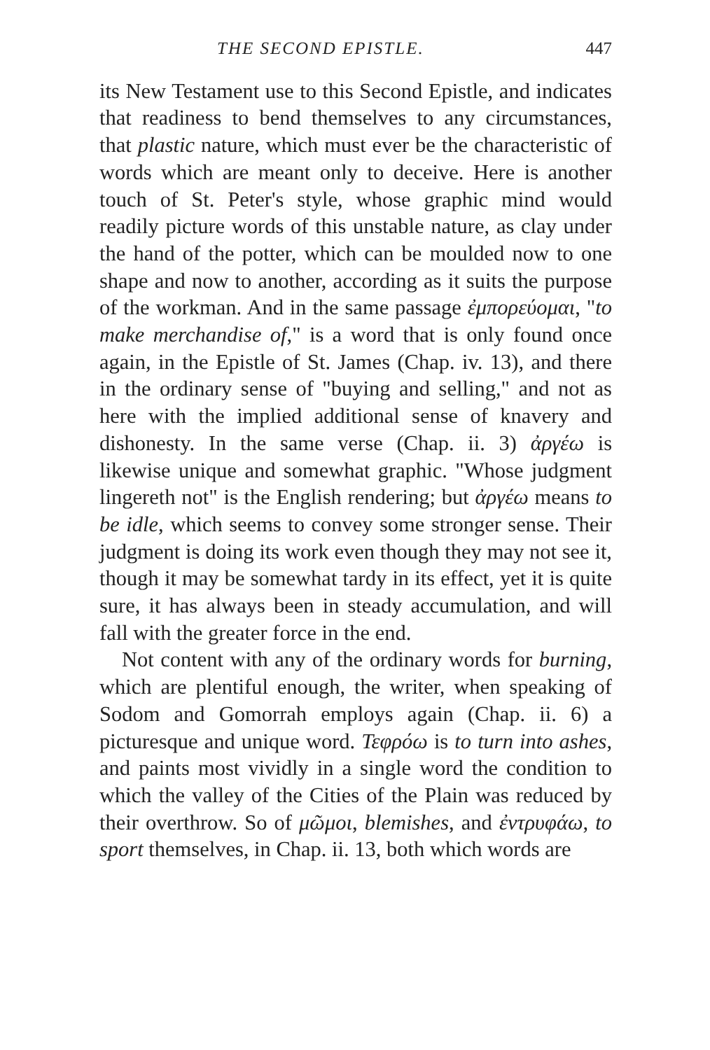THE SECOND EPISTLE. 447
its New Testament use to this Second Epistle, and indicates that readiness to bend themselves to any circumstances, that plastic nature, which must ever be the characteristic of words which are meant only to deceive. Here is another touch of St. Peter's style, whose graphic mind would readily picture words of this unstable nature, as clay under the hand of the potter, which can be moulded now to one shape and now to another, according as it suits the purpose of the workman. And in the same passage ἐμπορεύομαι, "to make merchandise of," is a word that is only found once again, in the Epistle of St. James (Chap. iv. 13), and there in the ordinary sense of "buying and selling," and not as here with the implied additional sense of knavery and dishonesty. In the same verse (Chap. ii. 3) ἀργέω is likewise unique and somewhat graphic. "Whose judgment lingereth not" is the English rendering; but ἀργέω means to be idle, which seems to convey some stronger sense. Their judgment is doing its work even though they may not see it, though it may be somewhat tardy in its effect, yet it is quite sure, it has always been in steady accumulation, and will fall with the greater force in the end.
Not content with any of the ordinary words for burning, which are plentiful enough, the writer, when speaking of Sodom and Gomorrah employs again (Chap. ii. 6) a picturesque and unique word. Τεφρόω is to turn into ashes, and paints most vividly in a single word the condition to which the valley of the Cities of the Plain was reduced by their overthrow. So of μῶμοι, blemishes, and ἐντρυφάω, to sport themselves, in Chap. ii. 13, both which words are